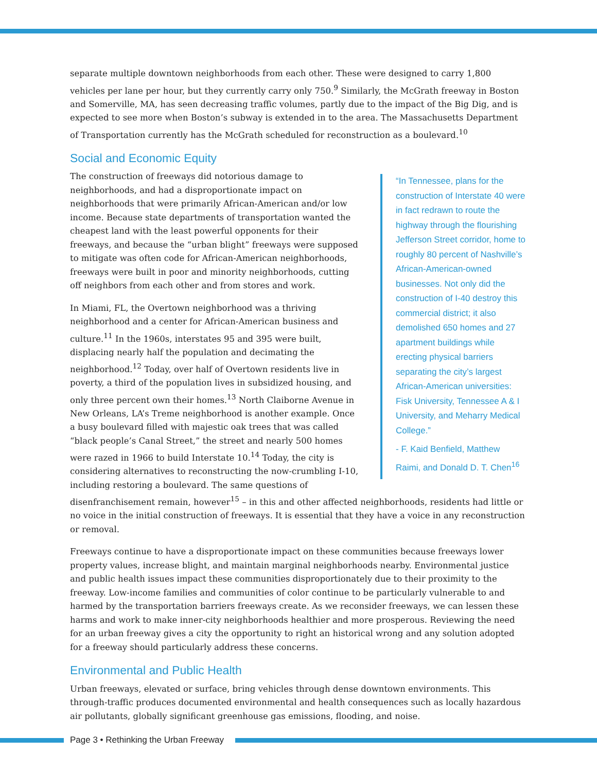separate multiple downtown neighborhoods from each other. These were designed to carry 1,800 vehicles per lane per hour, but they currently carry only 750.<sup>9</sup> Similarly, the McGrath freeway in Boston and Somerville, MA, has seen decreasing traffic volumes, partly due to the impact of the Big Dig, and is expected to see more when Boston’s subway is extended in to the area. The Massachusetts Department of Transportation currently has the McGrath scheduled for reconstruction as a boulevard.<sup>10</sup>
Social and Economic Equity
“In Tennessee, plans for the construction of Interstate 40 were in fact redrawn to route the highway through the flourishing Jefferson Street corridor, home to roughly 80 percent of Nashville’s African-American-owned businesses. Not only did the construction of I-40 destroy this commercial district; it also demolished 650 homes and 27 apartment buildings while erecting physical barriers separating the city’s largest African-American universities: Fisk University, Tennessee A & I University, and Meharry Medical College.”
- F. Kaid Benfield, Matthew Raimi, and Donald D. T. Chen<sup>16</sup>
The construction of freeways did notorious damage to neighborhoods, and had a disproportionate impact on neighborhoods that were primarily African-American and/or low income. Because state departments of transportation wanted the cheapest land with the least powerful opponents for their freeways, and because the “urban blight” freeways were supposed to mitigate was often code for African-American neighborhoods, freeways were built in poor and minority neighborhoods, cutting off neighbors from each other and from stores and work.
In Miami, FL, the Overtown neighborhood was a thriving neighborhood and a center for African-American business and culture.<sup>11</sup> In the 1960s, interstates 95 and 395 were built, displacing nearly half the population and decimating the neighborhood.<sup>12</sup> Today, over half of Overtown residents live in poverty, a third of the population lives in subsidized housing, and only three percent own their homes.<sup>13</sup> North Claiborne Avenue in New Orleans, LA’s Treme neighborhood is another example. Once a busy boulevard filled with majestic oak trees that was called “black people’s Canal Street,” the street and nearly 500 homes were razed in 1966 to build Interstate 10.<sup>14</sup> Today, the city is considering alternatives to reconstructing the now-crumbling I-10, including restoring a boulevard. The same questions of disenfranchisement remain, however<sup>15</sup> – in this and other affected neighborhoods, residents had little or no voice in the initial construction of freeways. It is essential that they have a voice in any reconstruction or removal.
Freeways continue to have a disproportionate impact on these communities because freeways lower property values, increase blight, and maintain marginal neighborhoods nearby. Environmental justice and public health issues impact these communities disproportionately due to their proximity to the freeway. Low-income families and communities of color continue to be particularly vulnerable to and harmed by the transportation barriers freeways create. As we reconsider freeways, we can lessen these harms and work to make inner-city neighborhoods healthier and more prosperous. Reviewing the need for an urban freeway gives a city the opportunity to right an historical wrong and any solution adopted for a freeway should particularly address these concerns.
Environmental and Public Health
Urban freeways, elevated or surface, bring vehicles through dense downtown environments. This through-traffic produces documented environmental and health consequences such as locally hazardous air pollutants, globally significant greenhouse gas emissions, flooding, and noise.
Page 3 • Rethinking the Urban Freeway